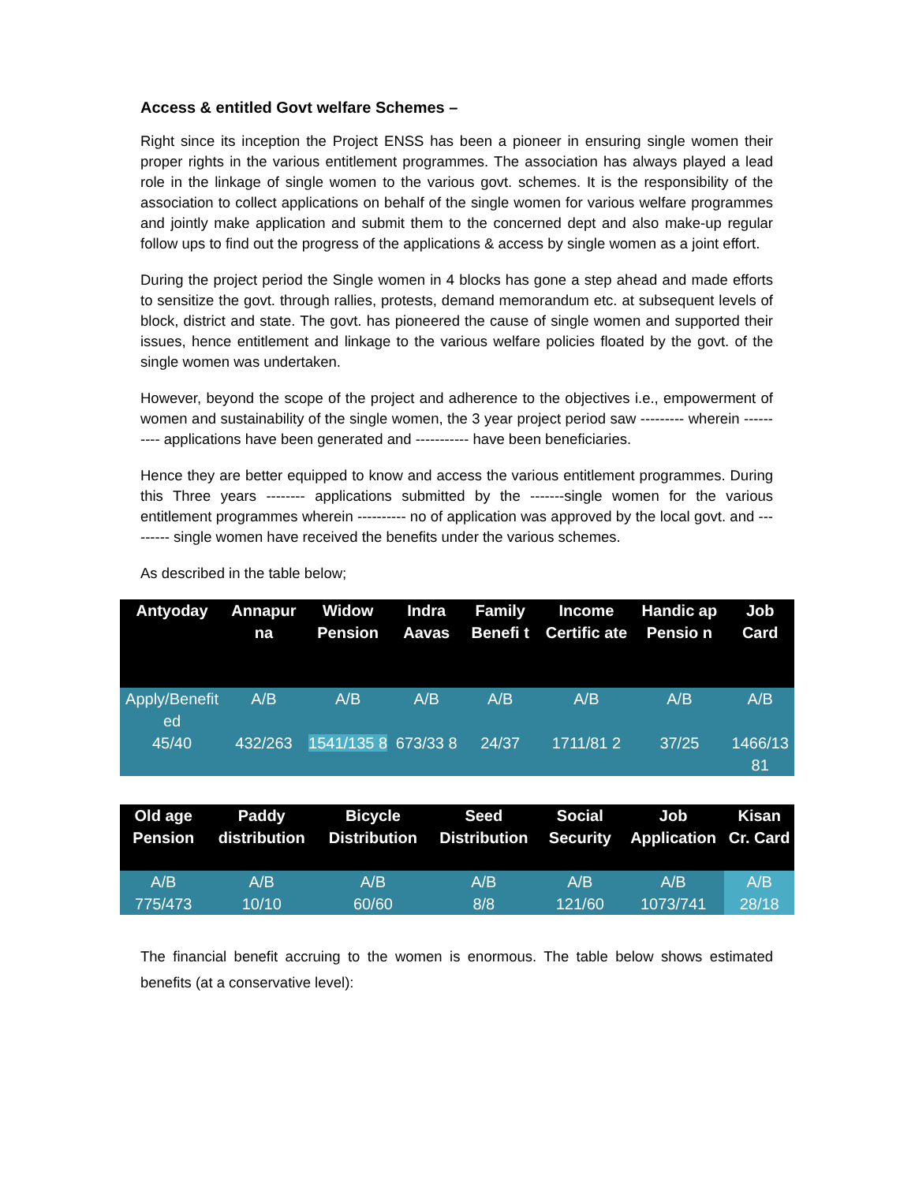Access & entitled Govt welfare Schemes –
Right since its inception the Project ENSS has been a pioneer in ensuring single women their proper rights in the various entitlement programmes. The association has always played a lead role in the linkage of single women to the various govt. schemes. It is the responsibility of the association to collect applications on behalf of the single women for various welfare programmes and jointly make application and submit them to the concerned dept and also make-up regular follow ups to find out the progress of the applications & access by single women as a joint effort.
During the project period the Single women in 4 blocks has gone a step ahead and made efforts to sensitize the govt. through rallies, protests, demand memorandum etc. at subsequent levels of block, district and state. The govt. has pioneered the cause of single women and supported their issues, hence entitlement and linkage to the various welfare policies floated by the govt. of the single women was undertaken.
However, beyond the scope of the project and adherence to the objectives i.e., empowerment of women and sustainability of the single women, the 3 year project period saw --------- wherein ---------- applications have been generated and ----------- have been beneficiaries.
Hence they are better equipped to know and access the various entitlement programmes. During this Three years -------- applications submitted by the -------single women for the various entitlement programmes wherein ---------- no of application was approved by the local govt. and --------- single women have received the benefits under the various schemes.
As described in the table below;
| Antyoday | Annapur na | Widow Pension | Indra Aavas | Family Benefi t | Income Certific ate | Handic ap Pensio n | Job Card |
| --- | --- | --- | --- | --- | --- | --- | --- |
| Apply/Benefit ed 45/40 | A/B 432/263 | A/B 1541/135 8 | A/B 673/33 8 | A/B 24/37 | A/B 1711/81 2 | A/B 37/25 | A/B 1466/13 81 |
| Old age Pension | Paddy distribution | Bicycle Distribution | Seed Distribution | Social Security | Job Application | Kisan Cr. Card |
| --- | --- | --- | --- | --- | --- | --- |
| A/B 775/473 | A/B 10/10 | A/B 60/60 | A/B 8/8 | A/B 121/60 | A/B 1073/741 | A/B 28/18 |
The financial benefit accruing to the women is enormous. The table below shows estimated benefits (at a conservative level):